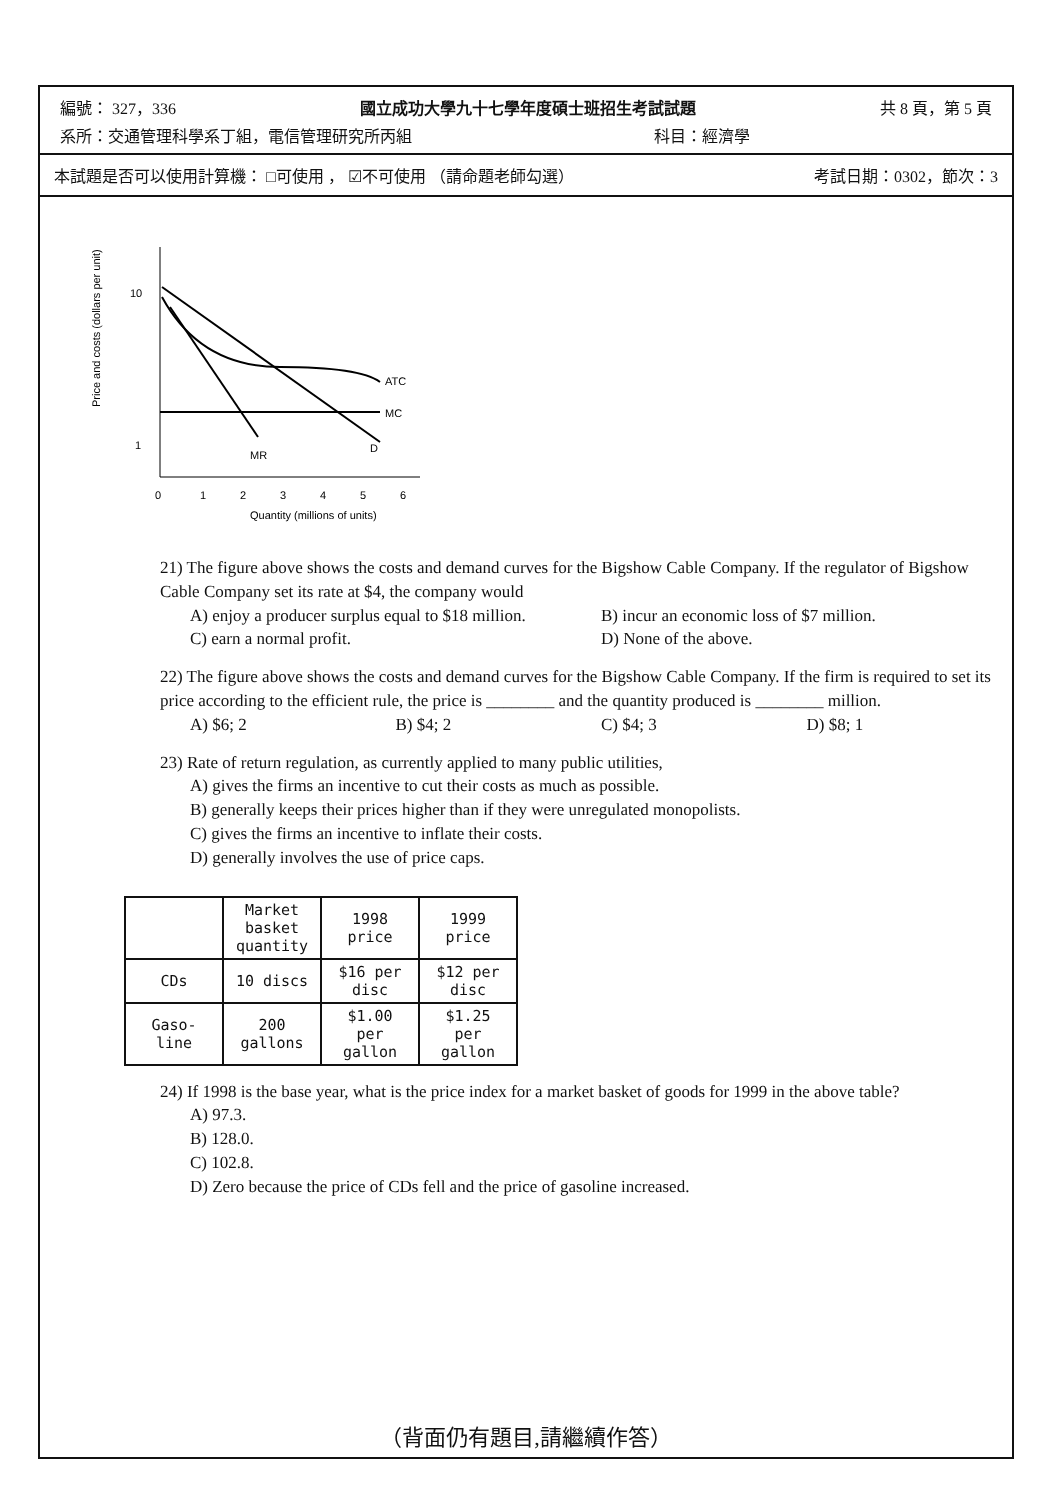編號： 327，336 國立成功大學九十七學年度碩士班招生考試試題 共 8 頁，第 5 頁
系所：交通管理科學系丁組，電信管理研究所丙組 科目：經濟學
本試題是否可以使用計算機： □可使用 ， ☑不可使用 （請命題老師勾選） 考試日期：0302，節次：3
Price and costs (dollars per unit)
10
1
0
1
2
3
4
5
6
Quantity (millions of units)
ATC
MC
MR
D
21) The figure above shows the costs and demand curves for the Bigshow Cable Company. If the regulator of Bigshow Cable Company set its rate at $4, the company would
A) enjoy a producer surplus equal to $18 million. B) incur an economic loss of $7 million. C) earn a normal profit. D) None of the above.
22) The figure above shows the costs and demand curves for the Bigshow Cable Company. If the firm is required to set its price according to the efficient rule, the price is ________ and the quantity produced is ________ million.
A) $6; 2 B) $4; 2 C) $4; 3 D) $8; 1
23) Rate of return regulation, as currently applied to many public utilities,
A) gives the firms an incentive to cut their costs as much as possible.
B) generally keeps their prices higher than if they were unregulated monopolists.
C) gives the firms an incentive to inflate their costs.
D) generally involves the use of price caps.
| | Market basket quantity | 1998 price | 1999 price |
| --- | --- | --- | --- |
| CDs | 10 discs | $16 per disc | $12 per disc |
| Gaso-line | 200 gallons | $1.00 per gallon | $1.25 per gallon |
24) If 1998 is the base year, what is the price index for a market basket of goods for 1999 in the above table?
A) 97.3.
B) 128.0.
C) 102.8.
D) Zero because the price of CDs fell and the price of gasoline increased.
（背面仍有題目,請繼續作答）